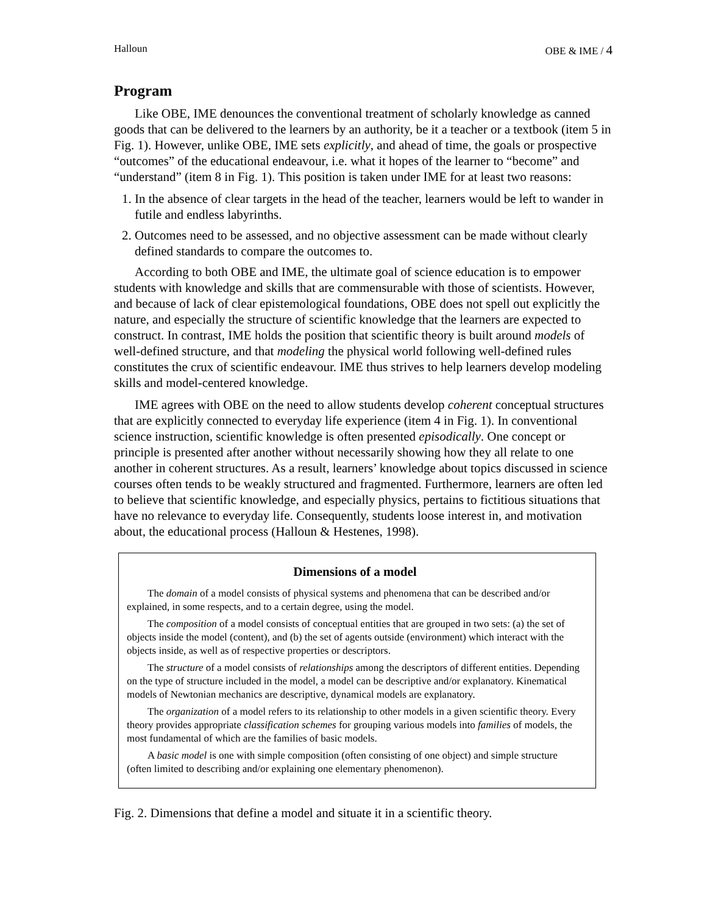Halloun OBE & IME / 4
Program
Like OBE, IME denounces the conventional treatment of scholarly knowledge as canned goods that can be delivered to the learners by an authority, be it a teacher or a textbook (item 5 in Fig. 1). However, unlike OBE, IME sets explicitly, and ahead of time, the goals or prospective “outcomes” of the educational endeavour, i.e. what it hopes of the learner to “become” and “understand” (item 8 in Fig. 1). This position is taken under IME for at least two reasons:
1. In the absence of clear targets in the head of the teacher, learners would be left to wander in futile and endless labyrinths.
2. Outcomes need to be assessed, and no objective assessment can be made without clearly defined standards to compare the outcomes to.
According to both OBE and IME, the ultimate goal of science education is to empower students with knowledge and skills that are commensurable with those of scientists. However, and because of lack of clear epistemological foundations, OBE does not spell out explicitly the nature, and especially the structure of scientific knowledge that the learners are expected to construct. In contrast, IME holds the position that scientific theory is built around models of well-defined structure, and that modeling the physical world following well-defined rules constitutes the crux of scientific endeavour. IME thus strives to help learners develop modeling skills and model-centered knowledge.
IME agrees with OBE on the need to allow students develop coherent conceptual structures that are explicitly connected to everyday life experience (item 4 in Fig. 1). In conventional science instruction, scientific knowledge is often presented episodically. One concept or principle is presented after another without necessarily showing how they all relate to one another in coherent structures. As a result, learners’ knowledge about topics discussed in science courses often tends to be weakly structured and fragmented. Furthermore, learners are often led to believe that scientific knowledge, and especially physics, pertains to fictitious situations that have no relevance to everyday life. Consequently, students loose interest in, and motivation about, the educational process (Halloun & Hestenes, 1998).
Dimensions of a model
The domain of a model consists of physical systems and phenomena that can be described and/or explained, in some respects, and to a certain degree, using the model.
The composition of a model consists of conceptual entities that are grouped in two sets: (a) the set of objects inside the model (content), and (b) the set of agents outside (environment) which interact with the objects inside, as well as of respective properties or descriptors.
The structure of a model consists of relationships among the descriptors of different entities. Depending on the type of structure included in the model, a model can be descriptive and/or explanatory. Kinematical models of Newtonian mechanics are descriptive, dynamical models are explanatory.
The organization of a model refers to its relationship to other models in a given scientific theory. Every theory provides appropriate classification schemes for grouping various models into families of models, the most fundamental of which are the families of basic models.
A basic model is one with simple composition (often consisting of one object) and simple structure (often limited to describing and/or explaining one elementary phenomenon).
Fig. 2. Dimensions that define a model and situate it in a scientific theory.